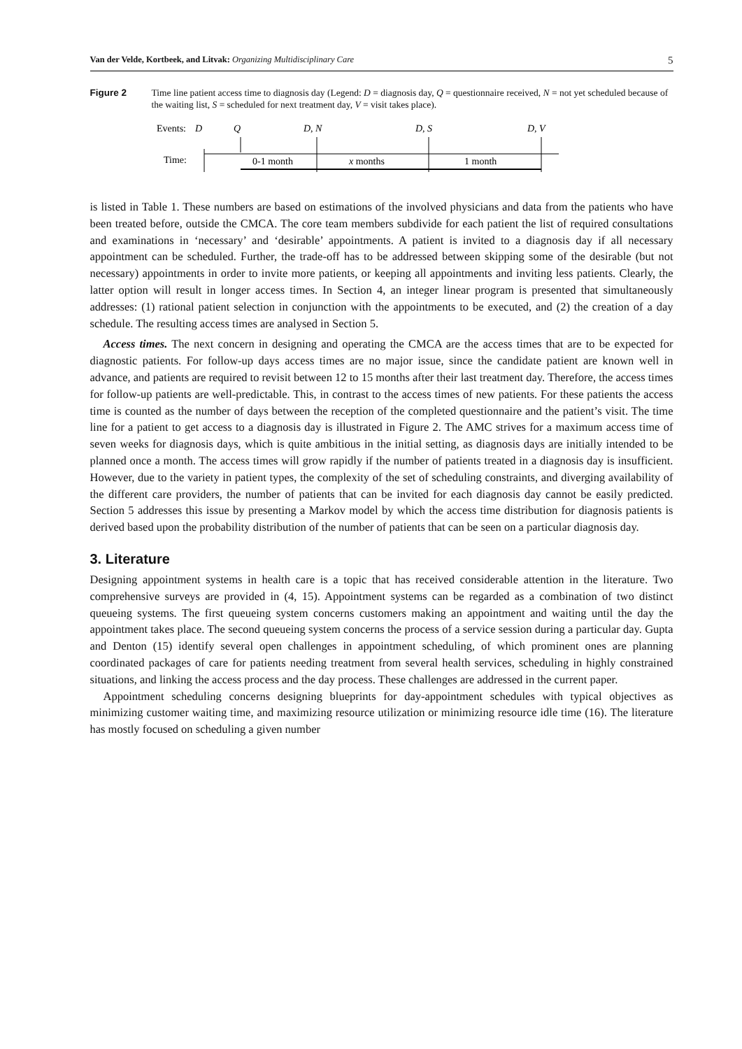Van der Velde, Kortbeek, and Litvak: Organizing Multidisciplinary Care 5
Figure 2 Time line patient access time to diagnosis day (Legend: D = diagnosis day, Q = questionnaire received, N = not yet scheduled because of the waiting list, S = scheduled for next treatment day, V = visit takes place).
Events:
D
Q
D, N
D, S
D, V
Time:
0-1 month
x months
1 month
is listed in Table 1. These numbers are based on estimations of the involved physicians and data from the patients who have been treated before, outside the CMCA. The core team members subdivide for each patient the list of required consultations and examinations in ‘necessary’ and ‘desirable’ appointments. A patient is invited to a diagnosis day if all necessary appointment can be scheduled. Further, the trade-off has to be addressed between skipping some of the desirable (but not necessary) appointments in order to invite more patients, or keeping all appointments and inviting less patients. Clearly, the latter option will result in longer access times. In Section 4, an integer linear program is presented that simultaneously addresses: (1) rational patient selection in conjunction with the appointments to be executed, and (2) the creation of a day schedule. The resulting access times are analysed in Section 5.
Access times. The next concern in designing and operating the CMCA are the access times that are to be expected for diagnostic patients. For follow-up days access times are no major issue, since the candidate patient are known well in advance, and patients are required to revisit between 12 to 15 months after their last treatment day. Therefore, the access times for follow-up patients are well-predictable. This, in contrast to the access times of new patients. For these patients the access time is counted as the number of days between the reception of the completed questionnaire and the patient’s visit. The time line for a patient to get access to a diagnosis day is illustrated in Figure 2. The AMC strives for a maximum access time of seven weeks for diagnosis days, which is quite ambitious in the initial setting, as diagnosis days are initially intended to be planned once a month. The access times will grow rapidly if the number of patients treated in a diagnosis day is insufficient. However, due to the variety in patient types, the complexity of the set of scheduling constraints, and diverging availability of the different care providers, the number of patients that can be invited for each diagnosis day cannot be easily predicted. Section 5 addresses this issue by presenting a Markov model by which the access time distribution for diagnosis patients is derived based upon the probability distribution of the number of patients that can be seen on a particular diagnosis day.
3. Literature
Designing appointment systems in health care is a topic that has received considerable attention in the literature. Two comprehensive surveys are provided in (4, 15). Appointment systems can be regarded as a combination of two distinct queueing systems. The first queueing system concerns customers making an appointment and waiting until the day the appointment takes place. The second queueing system concerns the process of a service session during a particular day. Gupta and Denton (15) identify several open challenges in appointment scheduling, of which prominent ones are planning coordinated packages of care for patients needing treatment from several health services, scheduling in highly constrained situations, and linking the access process and the day process. These challenges are addressed in the current paper.
Appointment scheduling concerns designing blueprints for day-appointment schedules with typical objectives as minimizing customer waiting time, and maximizing resource utilization or minimizing resource idle time (16). The literature has mostly focused on scheduling a given number